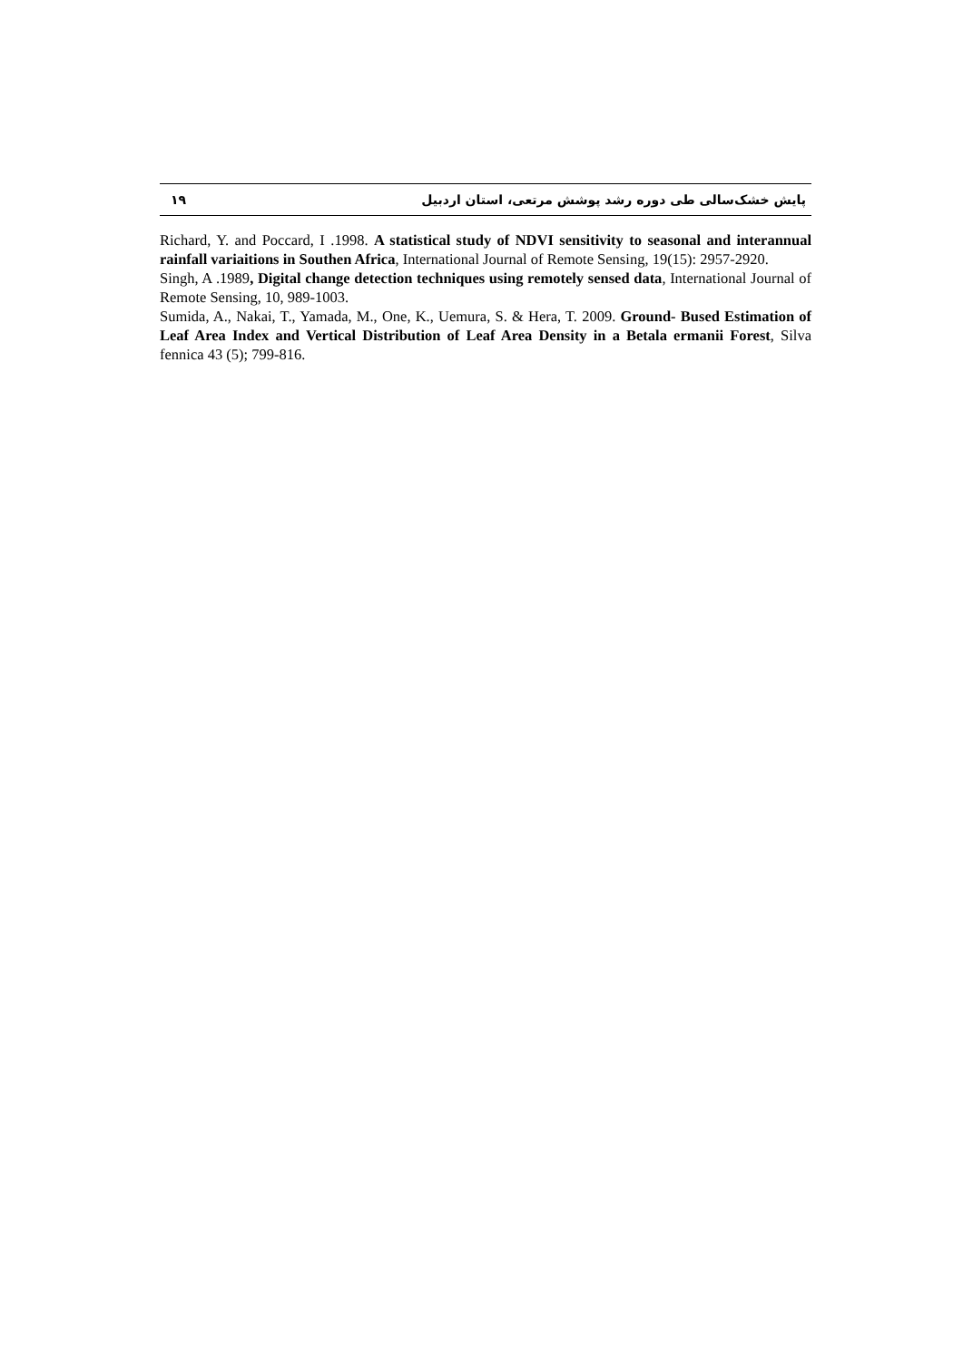۱۹ پایش خشک‌سالی طی دوره رشد پوشش مرتعی، استان اردبیل
Richard, Y. and Poccard, I .1998. A statistical study of NDVI sensitivity to seasonal and interannual rainfall variaitions in Southen Africa, International Journal of Remote Sensing, 19(15): 2957-2920.
Singh, A .1989, Digital change detection techniques using remotely sensed data, International Journal of Remote Sensing, 10, 989-1003.
Sumida, A., Nakai, T., Yamada, M., One, K., Uemura, S. & Hera, T. 2009. Ground- Bused Estimation of Leaf Area Index and Vertical Distribution of Leaf Area Density in a Betala ermanii Forest, Silva fennica 43 (5); 799-816.